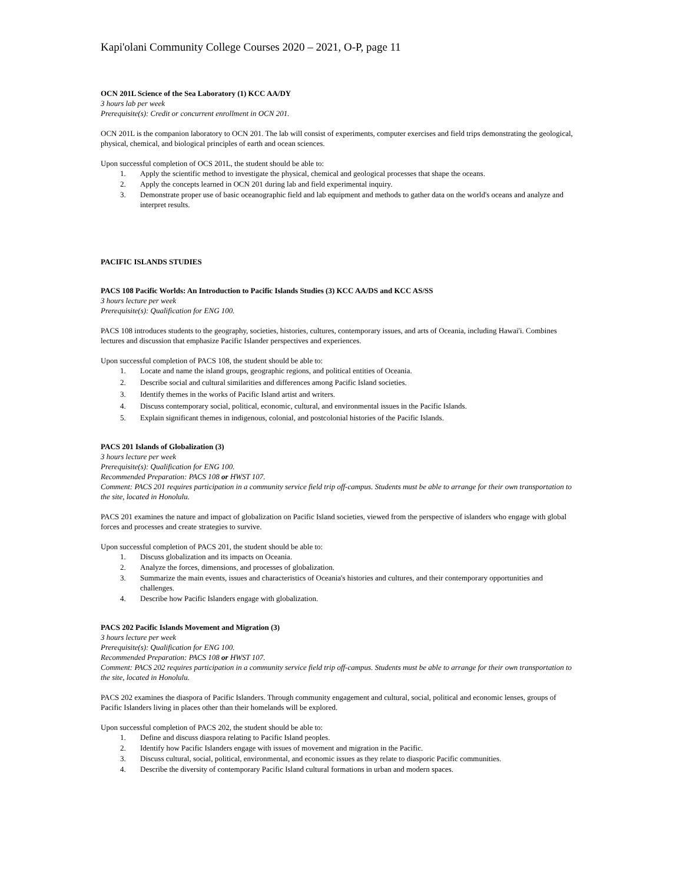Kapi'olani Community College Courses 2020 – 2021, O-P, page 11
OCN 201L Science of the Sea Laboratory (1) KCC AA/DY
3 hours lab per week
Prerequisite(s): Credit or concurrent enrollment in OCN 201.
OCN 201L is the companion laboratory to OCN 201. The lab will consist of experiments, computer exercises and field trips demonstrating the geological, physical, chemical, and biological principles of earth and ocean sciences.
Upon successful completion of OCS 201L, the student should be able to:
1. Apply the scientific method to investigate the physical, chemical and geological processes that shape the oceans.
2. Apply the concepts learned in OCN 201 during lab and field experimental inquiry.
3. Demonstrate proper use of basic oceanographic field and lab equipment and methods to gather data on the world's oceans and analyze and interpret results.
PACIFIC ISLANDS STUDIES
PACS 108 Pacific Worlds: An Introduction to Pacific Islands Studies (3) KCC AA/DS and KCC AS/SS
3 hours lecture per week
Prerequisite(s): Qualification for ENG 100.
PACS 108 introduces students to the geography, societies, histories, cultures, contemporary issues, and arts of Oceania, including Hawai'i. Combines lectures and discussion that emphasize Pacific Islander perspectives and experiences.
Upon successful completion of PACS 108, the student should be able to:
1. Locate and name the island groups, geographic regions, and political entities of Oceania.
2. Describe social and cultural similarities and differences among Pacific Island societies.
3. Identify themes in the works of Pacific Island artist and writers.
4. Discuss contemporary social, political, economic, cultural, and environmental issues in the Pacific Islands.
5. Explain significant themes in indigenous, colonial, and postcolonial histories of the Pacific Islands.
PACS 201 Islands of Globalization (3)
3 hours lecture per week
Prerequisite(s): Qualification for ENG 100.
Recommended Preparation: PACS 108 or HWST 107.
Comment: PACS 201 requires participation in a community service field trip off-campus. Students must be able to arrange for their own transportation to the site, located in Honolulu.
PACS 201 examines the nature and impact of globalization on Pacific Island societies, viewed from the perspective of islanders who engage with global forces and processes and create strategies to survive.
Upon successful completion of PACS 201, the student should be able to:
1. Discuss globalization and its impacts on Oceania.
2. Analyze the forces, dimensions, and processes of globalization.
3. Summarize the main events, issues and characteristics of Oceania's histories and cultures, and their contemporary opportunities and challenges.
4. Describe how Pacific Islanders engage with globalization.
PACS 202 Pacific Islands Movement and Migration (3)
3 hours lecture per week
Prerequisite(s): Qualification for ENG 100.
Recommended Preparation: PACS 108 or HWST 107.
Comment: PACS 202 requires participation in a community service field trip off-campus. Students must be able to arrange for their own transportation to the site, located in Honolulu.
PACS 202 examines the diaspora of Pacific Islanders. Through community engagement and cultural, social, political and economic lenses, groups of Pacific Islanders living in places other than their homelands will be explored.
Upon successful completion of PACS 202, the student should be able to:
1. Define and discuss diaspora relating to Pacific Island peoples.
2. Identify how Pacific Islanders engage with issues of movement and migration in the Pacific.
3. Discuss cultural, social, political, environmental, and economic issues as they relate to diasporic Pacific communities.
4. Describe the diversity of contemporary Pacific Island cultural formations in urban and modern spaces.